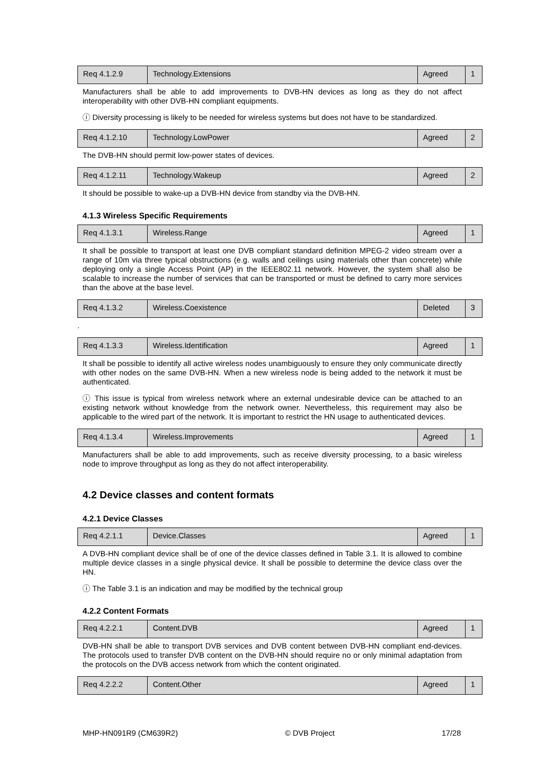| Req 4.1.2.9 | Technology.Extensions | Agreed | 1 |
Manufacturers shall be able to add improvements to DVB-HN devices as long as they do not affect interoperability with other DVB-HN compliant equipments.
ⓘ Diversity processing is likely to be needed for wireless systems but does not have to be standardized.
| Req 4.1.2.10 | Technology.LowPower | Agreed | 2 |
The DVB-HN should permit low-power states of devices.
| Req 4.1.2.11 | Technology.Wakeup | Agreed | 2 |
It should be possible to wake-up a DVB-HN device from standby via the DVB-HN.
4.1.3 Wireless Specific Requirements
| Req 4.1.3.1 | Wireless.Range | Agreed | 1 |
It shall be possible to transport at least one DVB compliant standard definition MPEG-2 video stream over a range of 10m via three typical obstructions (e.g. walls and ceilings using materials other than concrete) while deploying only a single Access Point (AP) in the IEEE802.11 network. However, the system shall also be scalable to increase the number of services that can be transported or must be defined to carry more services than the above at the base level.
| Req 4.1.3.2 | Wireless.Coexistence | Deleted | 3 |
.
| Req 4.1.3.3 | Wireless.Identification | Agreed | 1 |
It shall be possible to identify all active wireless nodes unambiguously to ensure they only communicate directly with other nodes on the same DVB-HN. When a new wireless node is being added to the network it must be authenticated.
ⓘ This issue is typical from wireless network where an external undesirable device can be attached to an existing network without knowledge from the network owner. Nevertheless, this requirement may also be applicable to the wired part of the network. It is important to restrict the HN usage to authenticated devices.
| Req 4.1.3.4 | Wireless.Improvements | Agreed | 1 |
Manufacturers shall be able to add improvements, such as receive diversity processing, to a basic wireless node to improve throughput as long as they do not affect interoperability.
4.2 Device classes and content formats
4.2.1 Device Classes
| Req 4.2.1.1 | Device.Classes | Agreed | 1 |
A DVB-HN compliant device shall be of one of the device classes defined in Table 3.1. It is allowed to combine multiple device classes in a single physical device. It shall be possible to determine the device class over the HN.
ⓘ The Table 3.1 is an indication and may be modified by the technical group
4.2.2 Content Formats
| Req 4.2.2.1 | Content.DVB | Agreed | 1 |
DVB-HN shall be able to transport DVB services and DVB content between DVB-HN compliant end-devices. The protocols used to transfer DVB content on the DVB-HN should require no or only minimal adaptation from the protocols on the DVB access network from which the content originated.
| Req 4.2.2.2 | Content.Other | Agreed | 1 |
MHP-HN091R9 (CM639R2) © DVB Project 17/28